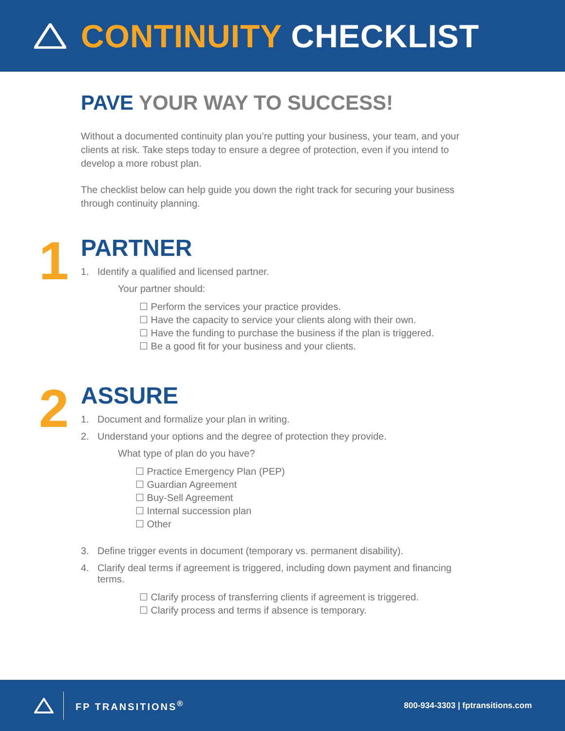CONTINUITY CHECKLIST
PAVE YOUR WAY TO SUCCESS!
Without a documented continuity plan you’re putting your business, your team, and your clients at risk. Take steps today to ensure a degree of protection, even if you intend to develop a more robust plan.
The checklist below can help guide you down the right track for securing your business through continuity planning.
1
PARTNER
1. Identify a qualified and licensed partner.
Your partner should:
☐ Perform the services your practice provides.
☐ Have the capacity to service your clients along with their own.
☐ Have the funding to purchase the business if the plan is triggered.
☐ Be a good fit for your business and your clients.
2
ASSURE
1. Document and formalize your plan in writing.
2. Understand your options and the degree of protection they provide.
What type of plan do you have?
☐ Practice Emergency Plan (PEP)
☐ Guardian Agreement
☐ Buy-Sell Agreement
☐ Internal succession plan
☐ Other
3. Define trigger events in document (temporary vs. permanent disability).
4. Clarify deal terms if agreement is triggered, including down payment and financing terms.
☐ Clarify process of transferring clients if agreement is triggered.
☐ Clarify process and terms if absence is temporary.
FP TRANSITIONS<sup>®</sup>
800-934-3303 | fptransitions.com